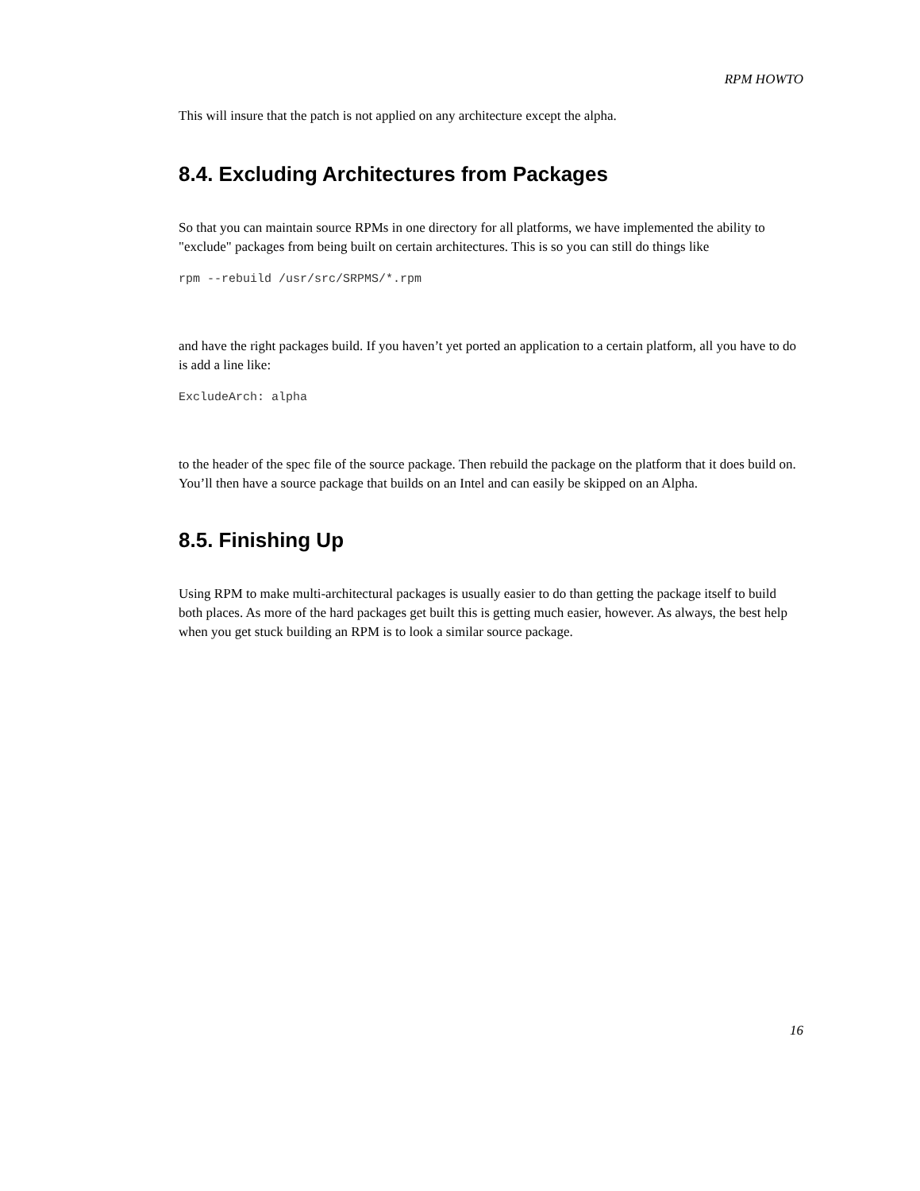RPM HOWTO
This will insure that the patch is not applied on any architecture except the alpha.
8.4. Excluding Architectures from Packages
So that you can maintain source RPMs in one directory for all platforms, we have implemented the ability to "exclude" packages from being built on certain architectures. This is so you can still do things like
rpm --rebuild /usr/src/SRPMS/*.rpm
and have the right packages build. If you haven’t yet ported an application to a certain platform, all you have to do is add a line like:
ExcludeArch: alpha
to the header of the spec file of the source package. Then rebuild the package on the platform that it does build on. You’ll then have a source package that builds on an Intel and can easily be skipped on an Alpha.
8.5. Finishing Up
Using RPM to make multi-architectural packages is usually easier to do than getting the package itself to build both places. As more of the hard packages get built this is getting much easier, however. As always, the best help when you get stuck building an RPM is to look a similar source package.
16